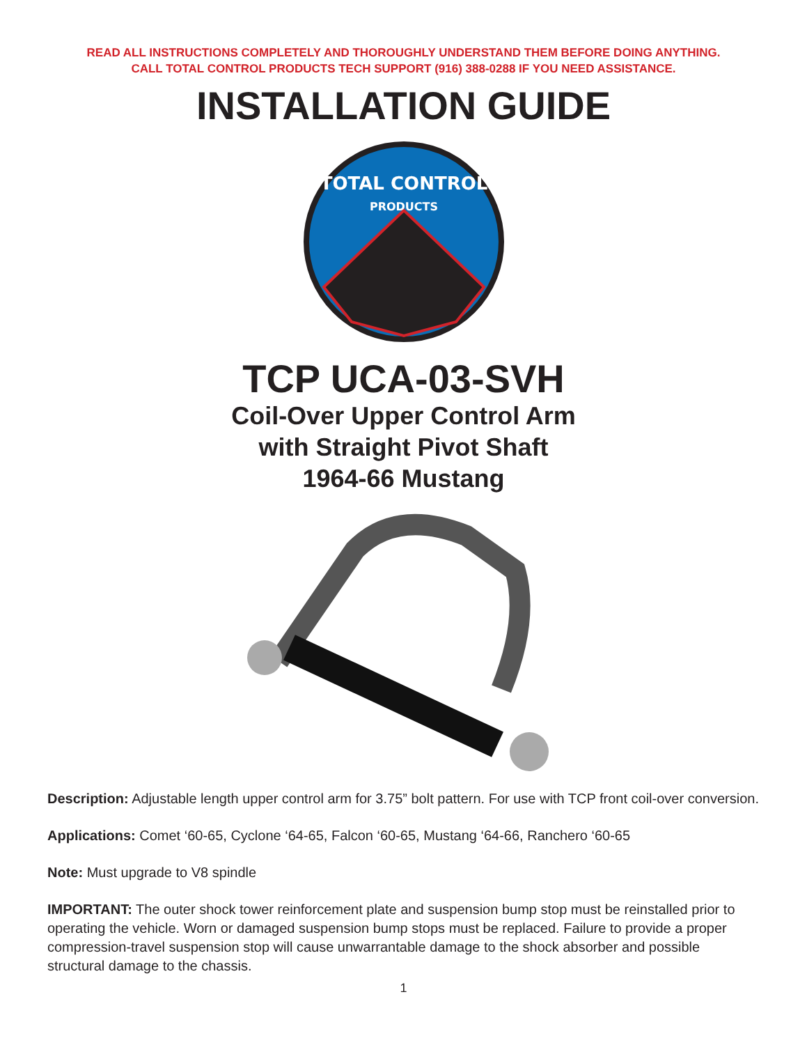READ ALL INSTRUCTIONS COMPLETELY AND THOROUGHLY UNDERSTAND THEM BEFORE DOING ANYTHING.
CALL TOTAL CONTROL PRODUCTS TECH SUPPORT (916) 388-0288 IF YOU NEED ASSISTANCE.
INSTALLATION GUIDE
TOTAL CONTROL
PRODUCTS
TCP UCA-03-SVH
Coil-Over Upper Control Arm
with Straight Pivot Shaft
1964-66 Mustang
Description: Adjustable length upper control arm for 3.75” bolt pattern. For use with TCP front coil-over conversion.
Applications: Comet ‘60-65, Cyclone ‘64-65, Falcon ‘60-65, Mustang ‘64-66, Ranchero ‘60-65
Note: Must upgrade to V8 spindle
IMPORTANT: The outer shock tower reinforcement plate and suspension bump stop must be reinstalled prior to operating the vehicle. Worn or damaged suspension bump stops must be replaced. Failure to provide a proper compression-travel suspension stop will cause unwarrantable damage to the shock absorber and possible structural damage to the chassis.
1